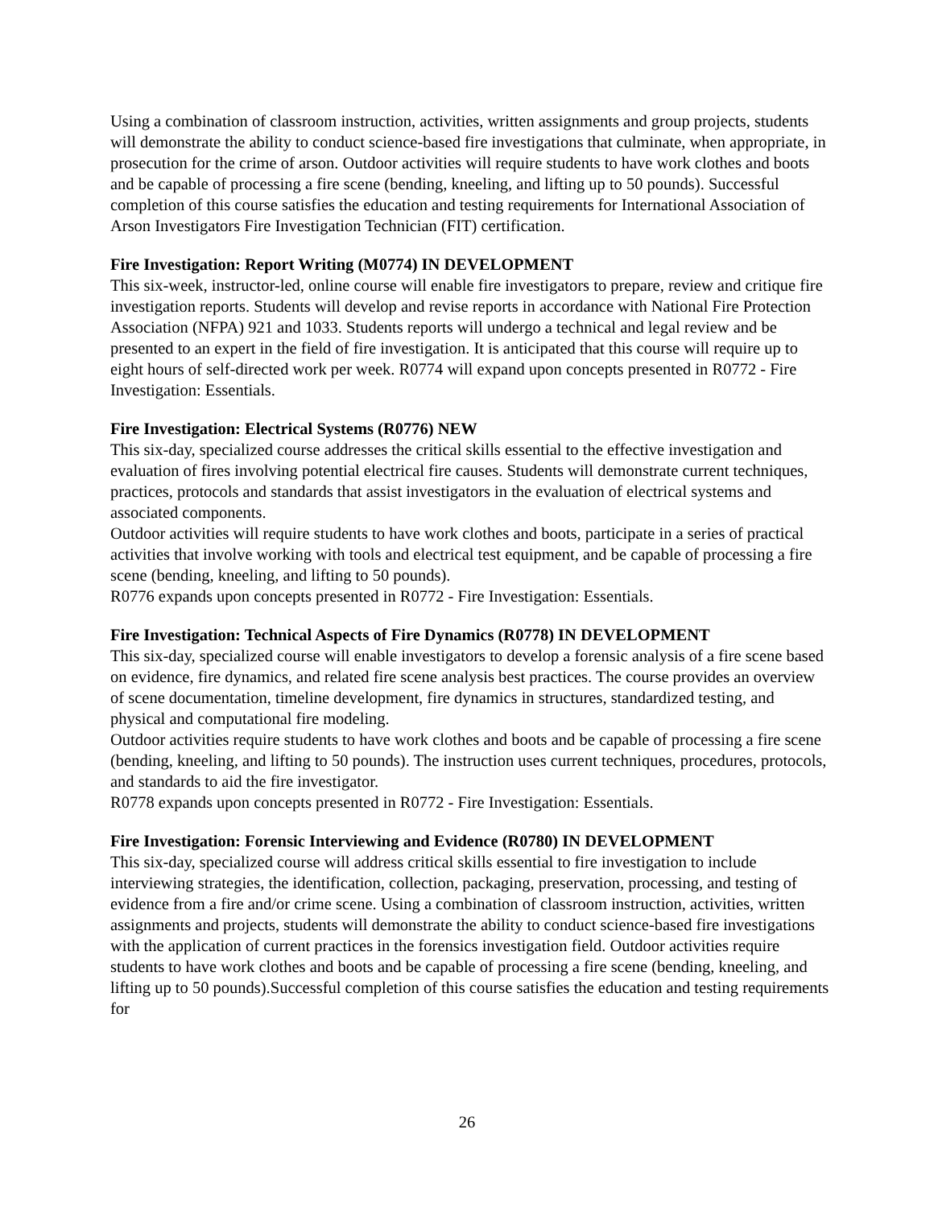Using a combination of classroom instruction, activities, written assignments and group projects, students will demonstrate the ability to conduct science-based fire investigations that culminate, when appropriate, in prosecution for the crime of arson. Outdoor activities will require students to have work clothes and boots and be capable of processing a fire scene (bending, kneeling, and lifting up to 50 pounds). Successful completion of this course satisfies the education and testing requirements for International Association of Arson Investigators Fire Investigation Technician (FIT) certification.
Fire Investigation: Report Writing (M0774) IN DEVELOPMENT
This six-week, instructor-led, online course will enable fire investigators to prepare, review and critique fire investigation reports. Students will develop and revise reports in accordance with National Fire Protection Association (NFPA) 921 and 1033. Students reports will undergo a technical and legal review and be presented to an expert in the field of fire investigation. It is anticipated that this course will require up to eight hours of self-directed work per week. R0774 will expand upon concepts presented in R0772 - Fire Investigation: Essentials.
Fire Investigation: Electrical Systems (R0776) NEW
This six-day, specialized course addresses the critical skills essential to the effective investigation and evaluation of fires involving potential electrical fire causes. Students will demonstrate current techniques, practices, protocols and standards that assist investigators in the evaluation of electrical systems and associated components.
Outdoor activities will require students to have work clothes and boots, participate in a series of practical activities that involve working with tools and electrical test equipment, and be capable of processing a fire scene (bending, kneeling, and lifting to 50 pounds).
R0776 expands upon concepts presented in R0772 - Fire Investigation: Essentials.
Fire Investigation: Technical Aspects of Fire Dynamics (R0778) IN DEVELOPMENT
This six-day, specialized course will enable investigators to develop a forensic analysis of a fire scene based on evidence, fire dynamics, and related fire scene analysis best practices. The course provides an overview of scene documentation, timeline development, fire dynamics in structures, standardized testing, and physical and computational fire modeling.
Outdoor activities require students to have work clothes and boots and be capable of processing a fire scene (bending, kneeling, and lifting to 50 pounds). The instruction uses current techniques, procedures, protocols, and standards to aid the fire investigator.
R0778 expands upon concepts presented in R0772 - Fire Investigation: Essentials.
Fire Investigation: Forensic Interviewing and Evidence (R0780) IN DEVELOPMENT
This six-day, specialized course will address critical skills essential to fire investigation to include interviewing strategies, the identification, collection, packaging, preservation, processing, and testing of evidence from a fire and/or crime scene. Using a combination of classroom instruction, activities, written assignments and projects, students will demonstrate the ability to conduct science-based fire investigations with the application of current practices in the forensics investigation field. Outdoor activities require students to have work clothes and boots and be capable of processing a fire scene (bending, kneeling, and lifting up to 50 pounds).Successful completion of this course satisfies the education and testing requirements for
26